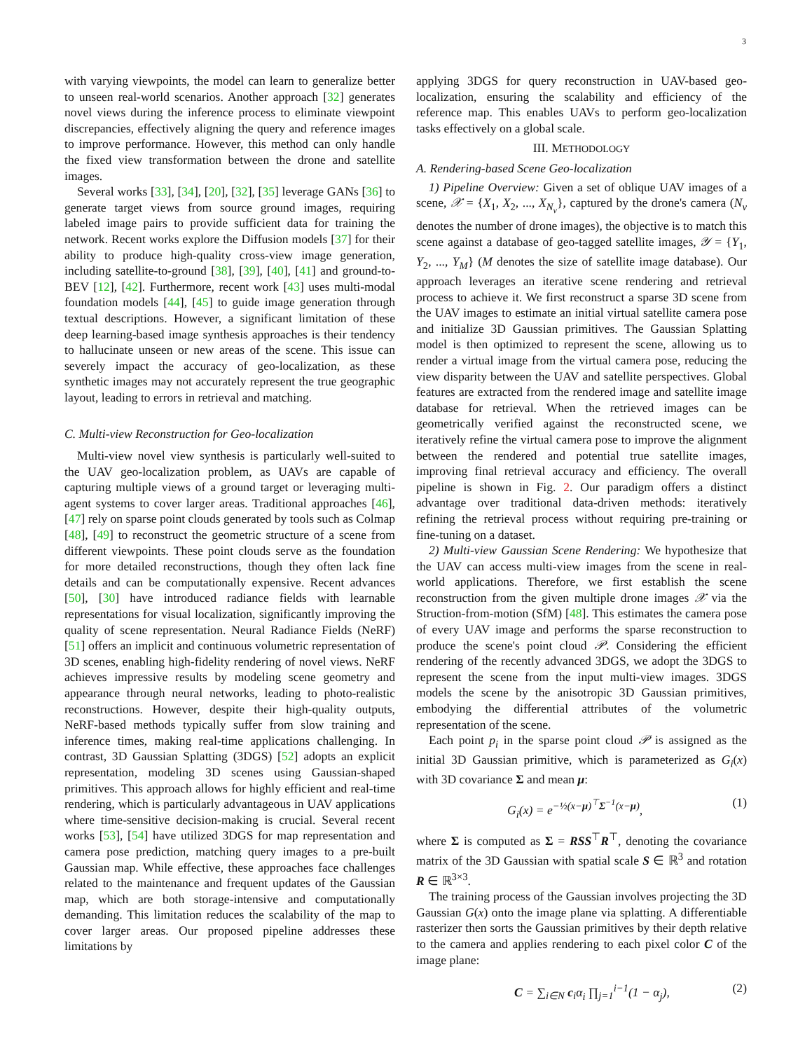3
with varying viewpoints, the model can learn to generalize better to unseen real-world scenarios. Another approach [32] generates novel views during the inference process to eliminate viewpoint discrepancies, effectively aligning the query and reference images to improve performance. However, this method can only handle the fixed view transformation between the drone and satellite images.
Several works [33], [34], [20], [32], [35] leverage GANs [36] to generate target views from source ground images, requiring labeled image pairs to provide sufficient data for training the network. Recent works explore the Diffusion models [37] for their ability to produce high-quality cross-view image generation, including satellite-to-ground [38], [39], [40], [41] and ground-to-BEV [12], [42]. Furthermore, recent work [43] uses multi-modal foundation models [44], [45] to guide image generation through textual descriptions. However, a significant limitation of these deep learning-based image synthesis approaches is their tendency to hallucinate unseen or new areas of the scene. This issue can severely impact the accuracy of geo-localization, as these synthetic images may not accurately represent the true geographic layout, leading to errors in retrieval and matching.
C. Multi-view Reconstruction for Geo-localization
Multi-view novel view synthesis is particularly well-suited to the UAV geo-localization problem, as UAVs are capable of capturing multiple views of a ground target or leveraging multi-agent systems to cover larger areas. Traditional approaches [46], [47] rely on sparse point clouds generated by tools such as Colmap [48], [49] to reconstruct the geometric structure of a scene from different viewpoints. These point clouds serve as the foundation for more detailed reconstructions, though they often lack fine details and can be computationally expensive. Recent advances [50], [30] have introduced radiance fields with learnable representations for visual localization, significantly improving the quality of scene representation. Neural Radiance Fields (NeRF) [51] offers an implicit and continuous volumetric representation of 3D scenes, enabling high-fidelity rendering of novel views. NeRF achieves impressive results by modeling scene geometry and appearance through neural networks, leading to photo-realistic reconstructions. However, despite their high-quality outputs, NeRF-based methods typically suffer from slow training and inference times, making real-time applications challenging. In contrast, 3D Gaussian Splatting (3DGS) [52] adopts an explicit representation, modeling 3D scenes using Gaussian-shaped primitives. This approach allows for highly efficient and real-time rendering, which is particularly advantageous in UAV applications where time-sensitive decision-making is crucial. Several recent works [53], [54] have utilized 3DGS for map representation and camera pose prediction, matching query images to a pre-built Gaussian map. While effective, these approaches face challenges related to the maintenance and frequent updates of the Gaussian map, which are both storage-intensive and computationally demanding. This limitation reduces the scalability of the map to cover larger areas. Our proposed pipeline addresses these limitations by
applying 3DGS for query reconstruction in UAV-based geo-localization, ensuring the scalability and efficiency of the reference map. This enables UAVs to perform geo-localization tasks effectively on a global scale.
III. METHODOLOGY
A. Rendering-based Scene Geo-localization
1) Pipeline Overview: Given a set of oblique UAV images of a scene, 𝒳 = {X<sub>1</sub>, X<sub>2</sub>, ..., X<sub>N<sub>v</sub></sub>}, captured by the drone's camera (N<sub>v</sub> denotes the number of drone images), the objective is to match this scene against a database of geo-tagged satellite images, 𝒴 = {Y<sub>1</sub>, Y<sub>2</sub>, ..., Y<sub>M</sub>} (M denotes the size of satellite image database). Our approach leverages an iterative scene rendering and retrieval process to achieve it. We first reconstruct a sparse 3D scene from the UAV images to estimate an initial virtual satellite camera pose and initialize 3D Gaussian primitives. The Gaussian Splatting model is then optimized to represent the scene, allowing us to render a virtual image from the virtual camera pose, reducing the view disparity between the UAV and satellite perspectives. Global features are extracted from the rendered image and satellite image database for retrieval. When the retrieved images can be geometrically verified against the reconstructed scene, we iteratively refine the virtual camera pose to improve the alignment between the rendered and potential true satellite images, improving final retrieval accuracy and efficiency. The overall pipeline is shown in Fig. 2. Our paradigm offers a distinct advantage over traditional data-driven methods: iteratively refining the retrieval process without requiring pre-training or fine-tuning on a dataset.
2) Multi-view Gaussian Scene Rendering: We hypothesize that the UAV can access multi-view images from the scene in real-world applications. Therefore, we first establish the scene reconstruction from the given multiple drone images 𝒳 via the Struction-from-motion (SfM) [48]. This estimates the camera pose of every UAV image and performs the sparse reconstruction to produce the scene's point cloud 𝒫. Considering the efficient rendering of the recently advanced 3DGS, we adopt the 3DGS to represent the scene from the input multi-view images. 3DGS models the scene by the anisotropic 3D Gaussian primitives, embodying the differential attributes of the volumetric representation of the scene.
Each point p<sub>i</sub> in the sparse point cloud 𝒫 is assigned as the initial 3D Gaussian primitive, which is parameterized as G<sub>i</sub>(x) with 3D covariance Σ and mean μ:
G<sub>i</sub>(x) = e<sup>−½(x−μ)<sup>⊤</sup>Σ<sup>−1</sup>(x−μ)</sup>, (1)
where Σ is computed as Σ = RSS<sup>⊤</sup>R<sup>⊤</sup>, denoting the covariance matrix of the 3D Gaussian with spatial scale S ∈ ℝ<sup>3</sup> and rotation R ∈ ℝ<sup>3×3</sup>.
The training process of the Gaussian involves projecting the 3D Gaussian G(x) onto the image plane via splatting. A differentiable rasterizer then sorts the Gaussian primitives by their depth relative to the camera and applies rendering to each pixel color C of the image plane:
C = ∑<sub>i∈N</sub> c<sub>i</sub>α<sub>i</sub> ∏<sub>j=1</sub><sup>i−1</sup>(1 − α<sub>j</sub>), (2)